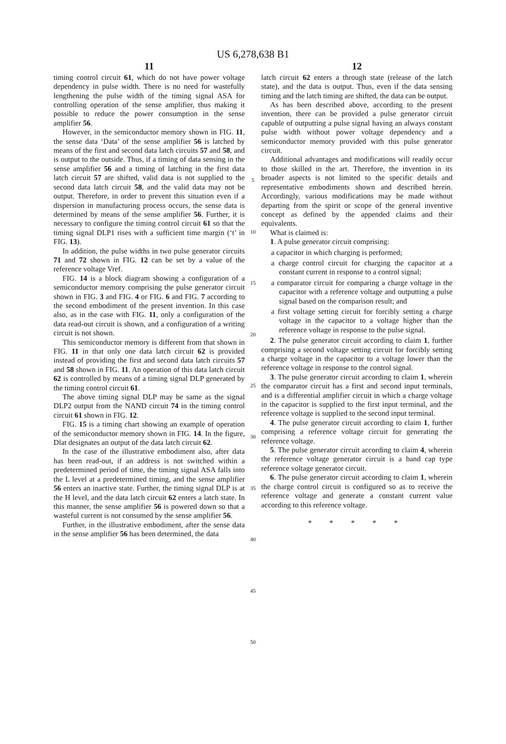US 6,278,638 B1
11
timing control circuit 61, which do not have power voltage dependency in pulse width. There is no need for wastefully lengthening the pulse width of the timing signal ASA for controlling operation of the sense amplifier, thus making it possible to reduce the power consumption in the sense amplifier 56.
However, in the semiconductor memory shown in FIG. 11, the sense data ‘Data’ of the sense amplifier 56 is latched by means of the first and second data latch circuits 57 and 58, and is output to the outside. Thus, if a timing of data sensing in the sense amplifier 56 and a timing of latching in the first data latch circuit 57 are shifted, valid data is not supplied to the second data latch circuit 58, and the valid data may not be output. Therefore, in order to prevent this situation even if a dispersion in manufacturing process occurs, the sense data is determined by means of the sense amplifier 56. Further, it is necessary to configure the timing control circuit 61 so that the timing signal DLP1 rises with a sufficient time margin (‘t’ in FIG. 13).
In addition, the pulse widths in two pulse generator circuits 71 and 72 shown in FIG. 12 can be set by a value of the reference voltage Vref.
FIG. 14 is a block diagram showing a configuration of a semiconductor memory comprising the pulse generator circuit shown in FIG. 3 and FIG. 4 or FIG. 6 and FIG. 7 according to the second embodiment of the present invention. In this case also, as in the case with FIG. 11, only a configuration of the data read-out circuit is shown, and a configuration of a writing circuit is not shown.
This semiconductor memory is different from that shown in FIG. 11 in that only one data latch circuit 62 is provided instead of providing the first and second data latch circuits 57 and 58 shown in FIG. 11. An operation of this data latch circuit 62 is controlled by means of a timing signal DLP generated by the timing control circuit 61.
The above timing signal DLP may be same as the signal DLP2 output from the NAND circuit 74 in the timing control circuit 61 shown in FIG. 12.
FIG. 15 is a timing chart showing an example of operation of the semiconductor memory shown in FIG. 14. In the figure, Dlat designates an output of the data latch circuit 62.
In the case of the illustrative embodiment also, after data has been read-out, if an address is not switched within a predetermined period of time, the timing signal ASA falls into the L level at a predetermined timing, and the sense amplifier 56 enters an inactive state. Further, the timing signal DLP is at the H level, and the data latch circuit 62 enters a latch state. In this manner, the sense amplifier 56 is powered down so that a wasteful current is not consumed by the sense amplifier 56.
Further, in the illustrative embodiment, after the sense data in the sense amplifier 56 has been determined, the data
5
10
15
20
25
30
35
40
45
50
12
latch circuit 62 enters a through state (release of the latch state), and the data is output. Thus, even if the data sensing timing and the latch timing are shifted, the data can be output.
As has been described above, according to the present invention, there can be provided a pulse generator circuit capable of outputting a pulse signal having an always constant pulse width without power voltage dependency and a semiconductor memory provided with this pulse generator circuit.
Additional advantages and modifications will readily occur to those skilled in the art. Therefore, the invention in its broader aspects is not limited to the specific details and representative embodiments shown and described herein. Accordingly, various modifications may be made without departing from the spirit or scope of the general inventive concept as defined by the appended claims and their equivalents.
What is claimed is:
1. A pulse generator circuit comprising:
a capacitor in which charging is performed;
a charge control circuit for charging the capacitor at a constant current in response to a control signal;
a comparator circuit for comparing a charge voltage in the capacitor with a reference voltage and outputting a pulse signal based on the comparison result; and
a first voltage setting circuit for forcibly setting a charge voltage in the capacitor to a voltage higher than the reference voltage in response to the pulse signal.
2. The pulse generator circuit according to claim 1, further comprising a second voltage setting circuit for forcibly setting a charge voltage in the capacitor to a voltage lower than the reference voltage in response to the control signal.
3. The pulse generator circuit according to claim 1, wherein the comparator circuit has a first and second input terminals, and is a differential amplifier circuit in which a charge voltage in the capacitor is supplied to the first input terminal, and the reference voltage is supplied to the second input terminal.
4. The pulse generator circuit according to claim 1, further comprising a reference voltage circuit for generating the reference voltage.
5. The pulse generator circuit according to claim 4, wherein the reference voltage generator circuit is a band cap type reference voltage generator circuit.
6. The pulse generator circuit according to claim 1, wherein the charge control circuit is configured so as to receive the reference voltage and generate a constant current value according to this reference voltage.
* * * * *